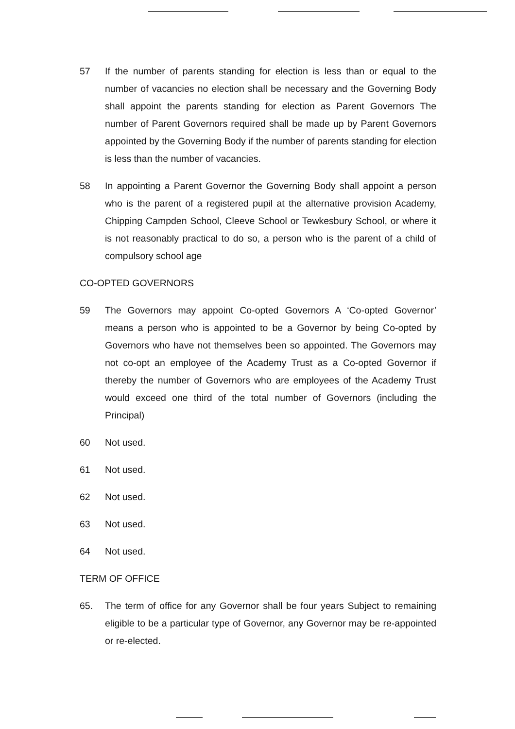57 If the number of parents standing for election is less than or equal to the number of vacancies no election shall be necessary and the Governing Body shall appoint the parents standing for election as Parent Governors The number of Parent Governors required shall be made up by Parent Governors appointed by the Governing Body if the number of parents standing for election is less than the number of vacancies.
58 In appointing a Parent Governor the Governing Body shall appoint a person who is the parent of a registered pupil at the alternative provision Academy, Chipping Campden School, Cleeve School or Tewkesbury School, or where it is not reasonably practical to do so, a person who is the parent of a child of compulsory school age
CO-OPTED GOVERNORS
59 The Governors may appoint Co-opted Governors A ‘Co-opted Governor’ means a person who is appointed to be a Governor by being Co-opted by Governors who have not themselves been so appointed. The Governors may not co-opt an employee of the Academy Trust as a Co-opted Governor if thereby the number of Governors who are employees of the Academy Trust would exceed one third of the total number of Governors (including the Principal)
60 Not used.
61 Not used.
62 Not used.
63 Not used.
64 Not used.
TERM OF OFFICE
65. The term of office for any Governor shall be four years Subject to remaining eligible to be a particular type of Governor, any Governor may be re-appointed or re-elected.